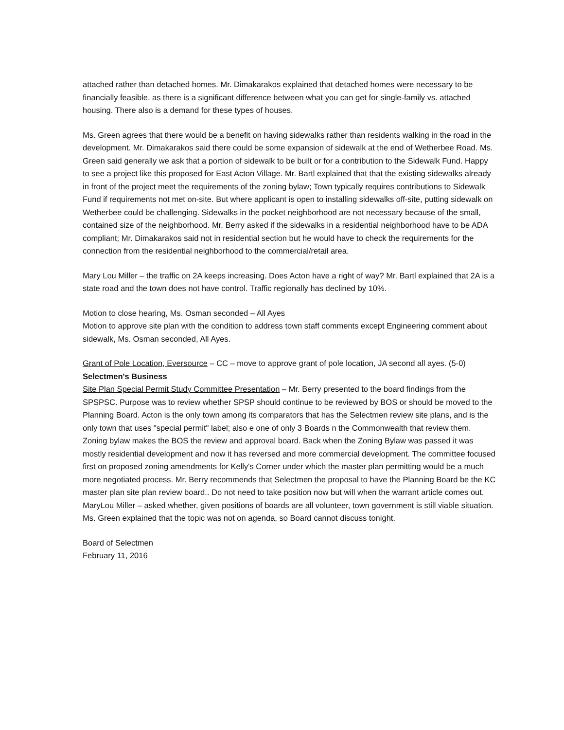attached rather than detached homes. Mr. Dimakarakos explained that detached homes were necessary to be financially feasible, as there is a significant difference between what you can get for single-family vs. attached housing. There also is a demand for these types of houses.
Ms. Green agrees that there would be a benefit on having sidewalks rather than residents walking in the road in the development. Mr. Dimakarakos said there could be some expansion of sidewalk at the end of Wetherbee Road. Ms. Green said generally we ask that a portion of sidewalk to be built or for a contribution to the Sidewalk Fund. Happy to see a project like this proposed for East Acton Village. Mr. Bartl explained that that the existing sidewalks already in front of the project meet the requirements of the zoning bylaw; Town typically requires contributions to Sidewalk Fund if requirements not met on-site. But where applicant is open to installing sidewalks off-site, putting sidewalk on Wetherbee could be challenging. Sidewalks in the pocket neighborhood are not necessary because of the small, contained size of the neighborhood. Mr. Berry asked if the sidewalks in a residential neighborhood have to be ADA compliant; Mr. Dimakarakos said not in residential section but he would have to check the requirements for the connection from the residential neighborhood to the commercial/retail area.
Mary Lou Miller – the traffic on 2A keeps increasing. Does Acton have a right of way? Mr. Bartl explained that 2A is a state road and the town does not have control. Traffic regionally has declined by 10%.
Motion to close hearing, Ms. Osman seconded – All Ayes
Motion to approve site plan with the condition to address town staff comments except Engineering comment about sidewalk, Ms. Osman seconded, All Ayes.
Grant of Pole Location, Eversource – CC – move to approve grant of pole location, JA second all ayes. (5-0)
Selectmen's Business
Site Plan Special Permit Study Committee Presentation – Mr. Berry presented to the board findings from the SPSPSC. Purpose was to review whether SPSP should continue to be reviewed by BOS or should be moved to the Planning Board. Acton is the only town among its comparators that has the Selectmen review site plans, and is the only town that uses "special permit" label; also e one of only 3 Boards n the Commonwealth that review them. Zoning bylaw makes the BOS the review and approval board. Back when the Zoning Bylaw was passed it was mostly residential development and now it has reversed and more commercial development. The committee focused first on proposed zoning amendments for Kelly's Corner under which the master plan permitting would be a much more negotiated process. Mr. Berry recommends that Selectmen the proposal to have the Planning Board be the KC master plan site plan review board.. Do not need to take position now but will when the warrant article comes out. MaryLou Miller – asked whether, given positions of boards are all volunteer, town government is still viable situation. Ms. Green explained that the topic was not on agenda, so Board cannot discuss tonight.
Board of Selectmen
February 11, 2016